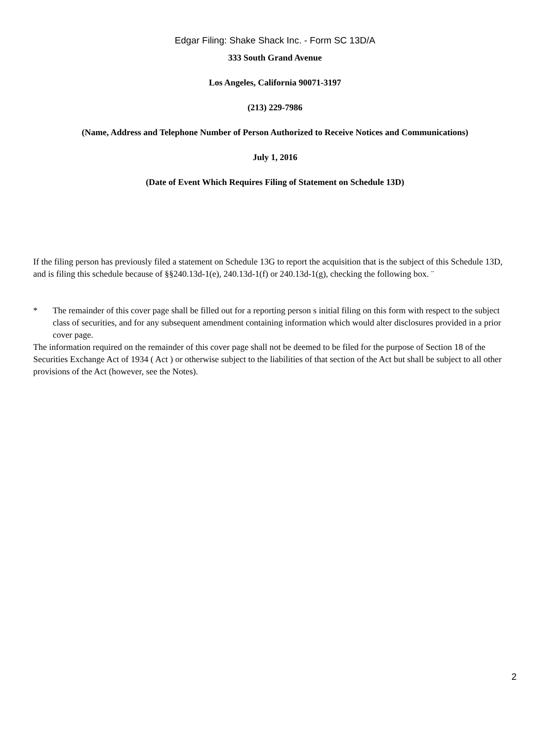Edgar Filing: Shake Shack Inc. - Form SC 13D/A
333 South Grand Avenue
Los Angeles, California 90071-3197
(213) 229-7986
(Name, Address and Telephone Number of Person Authorized to Receive Notices and Communications)
July 1, 2016
(Date of Event Which Requires Filing of Statement on Schedule 13D)
If the filing person has previously filed a statement on Schedule 13G to report the acquisition that is the subject of this Schedule 13D, and is filing this schedule because of §§240.13d-1(e), 240.13d-1(f) or 240.13d-1(g), checking the following box. ¨
* The remainder of this cover page shall be filled out for a reporting person s initial filing on this form with respect to the subject class of securities, and for any subsequent amendment containing information which would alter disclosures provided in a prior cover page.
The information required on the remainder of this cover page shall not be deemed to be filed for the purpose of Section 18 of the Securities Exchange Act of 1934 ( Act ) or otherwise subject to the liabilities of that section of the Act but shall be subject to all other provisions of the Act (however, see the Notes).
2